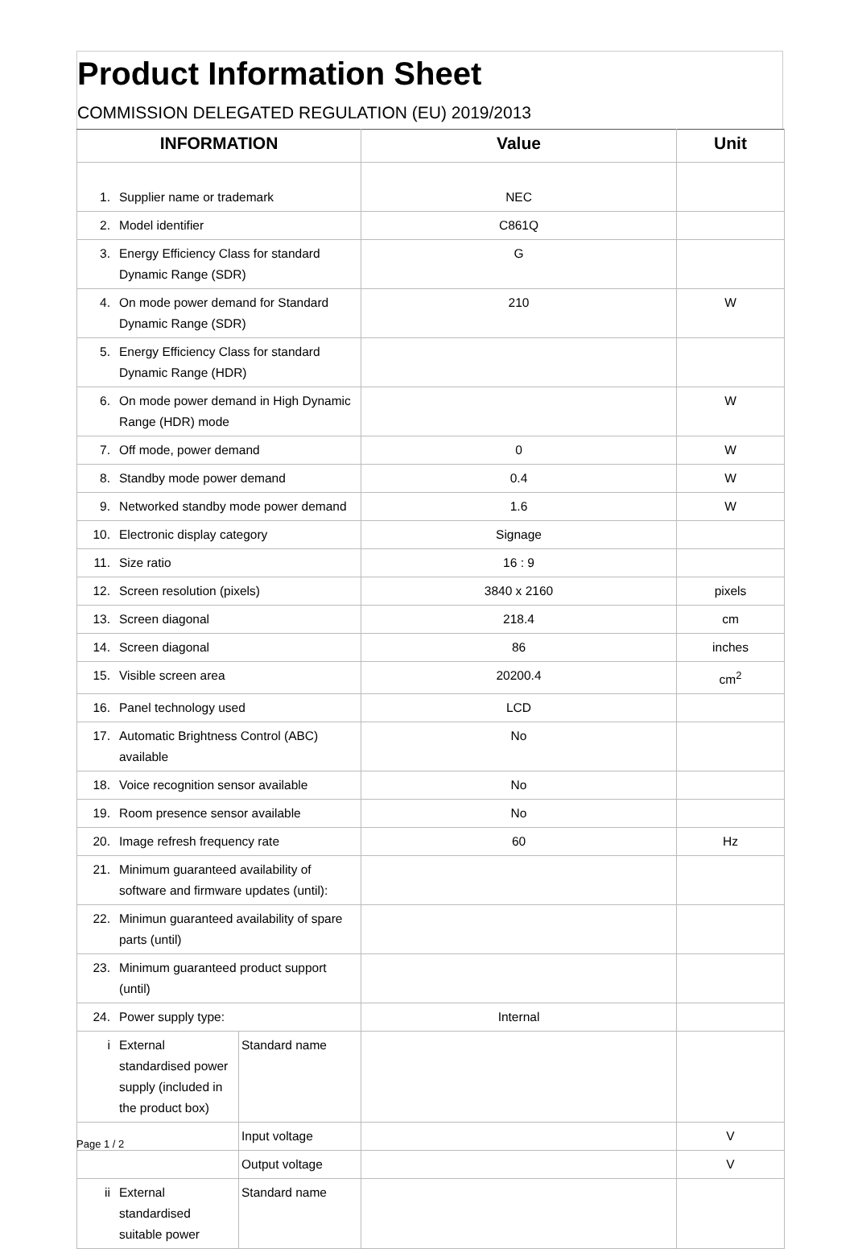Product Information Sheet
COMMISSION DELEGATED REGULATION (EU) 2019/2013
| INFORMATION | | | Value | Unit |
| --- | --- | --- | --- | --- |
| 1. | Supplier name or trademark | | NEC | |
| 2. | Model identifier | | C861Q | |
| 3. | Energy Efficiency Class for standard Dynamic Range (SDR) | | G | |
| 4. | On mode power demand for Standard Dynamic Range (SDR) | | 210 | W |
| 5. | Energy Efficiency Class for standard Dynamic Range (HDR) | | | |
| 6. | On mode power demand in High Dynamic Range (HDR) mode | | | W |
| 7. | Off mode, power demand | | 0 | W |
| 8. | Standby mode power demand | | 0.4 | W |
| 9. | Networked standby mode power demand | | 1.6 | W |
| 10. | Electronic display category | | Signage | |
| 11. | Size ratio | | 16 : 9 | |
| 12. | Screen resolution (pixels) | | 3840 x 2160 | pixels |
| 13. | Screen diagonal | | 218.4 | cm |
| 14. | Screen diagonal | | 86 | inches |
| 15. | Visible screen area | | 20200.4 | cm<sup>2</sup> |
| 16. | Panel technology used | | LCD | |
| 17. | Automatic Brightness Control (ABC) available | | No | |
| 18. | Voice recognition sensor available | | No | |
| 19. | Room presence sensor available | | No | |
| 20. | Image refresh frequency rate | | 60 | Hz |
| 21. | Minimum guaranteed availability of software and firmware updates (until): | | | |
| 22. | Minimun guaranteed availability of spare parts (until) | | | |
| 23. | Minimum guaranteed product support (until) | | | |
| 24. | Power supply type: | | Internal | |
| i | External standardised power supply (included in the product box) | Standard name | | |
| | | Input voltage | | V |
| | | Output voltage | | V |
| ii | External standardised suitable power | Standard name | | |
Page 1 / 2